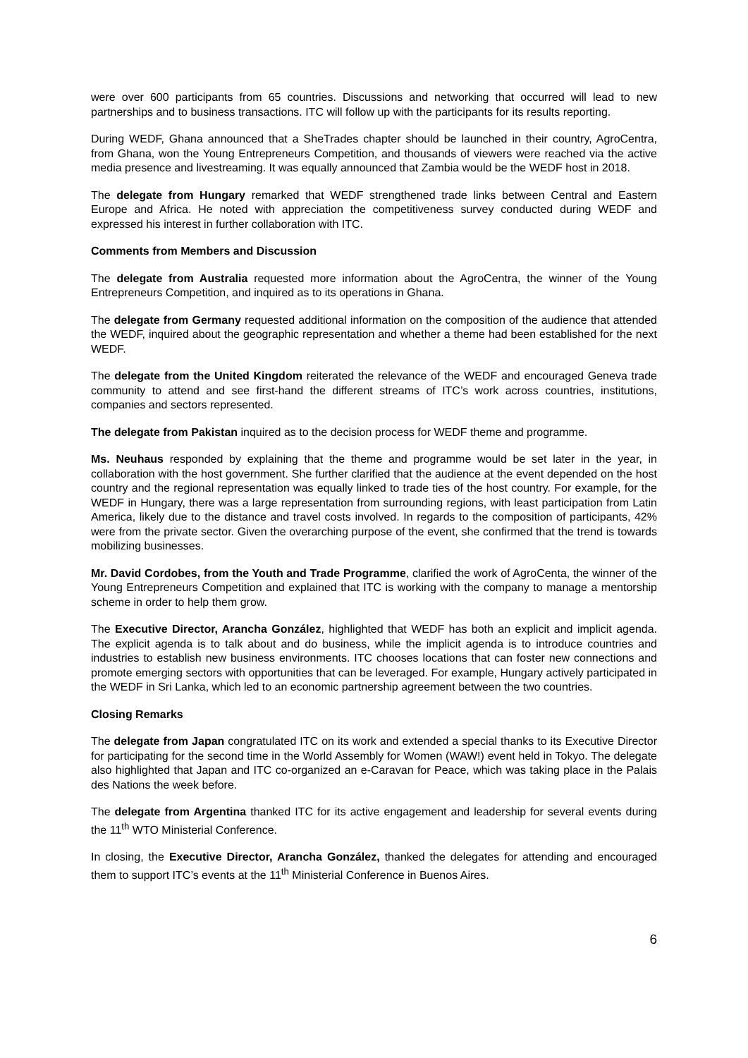were over 600 participants from 65 countries. Discussions and networking that occurred will lead to new partnerships and to business transactions. ITC will follow up with the participants for its results reporting.
During WEDF, Ghana announced that a SheTrades chapter should be launched in their country, AgroCentra, from Ghana, won the Young Entrepreneurs Competition, and thousands of viewers were reached via the active media presence and livestreaming. It was equally announced that Zambia would be the WEDF host in 2018.
The delegate from Hungary remarked that WEDF strengthened trade links between Central and Eastern Europe and Africa. He noted with appreciation the competitiveness survey conducted during WEDF and expressed his interest in further collaboration with ITC.
Comments from Members and Discussion
The delegate from Australia requested more information about the AgroCentra, the winner of the Young Entrepreneurs Competition, and inquired as to its operations in Ghana.
The delegate from Germany requested additional information on the composition of the audience that attended the WEDF, inquired about the geographic representation and whether a theme had been established for the next WEDF.
The delegate from the United Kingdom reiterated the relevance of the WEDF and encouraged Geneva trade community to attend and see first-hand the different streams of ITC’s work across countries, institutions, companies and sectors represented.
The delegate from Pakistan inquired as to the decision process for WEDF theme and programme.
Ms. Neuhaus responded by explaining that the theme and programme would be set later in the year, in collaboration with the host government. She further clarified that the audience at the event depended on the host country and the regional representation was equally linked to trade ties of the host country. For example, for the WEDF in Hungary, there was a large representation from surrounding regions, with least participation from Latin America, likely due to the distance and travel costs involved. In regards to the composition of participants, 42% were from the private sector. Given the overarching purpose of the event, she confirmed that the trend is towards mobilizing businesses.
Mr. David Cordobes, from the Youth and Trade Programme, clarified the work of AgroCenta, the winner of the Young Entrepreneurs Competition and explained that ITC is working with the company to manage a mentorship scheme in order to help them grow.
The Executive Director, Arancha González, highlighted that WEDF has both an explicit and implicit agenda. The explicit agenda is to talk about and do business, while the implicit agenda is to introduce countries and industries to establish new business environments. ITC chooses locations that can foster new connections and promote emerging sectors with opportunities that can be leveraged. For example, Hungary actively participated in the WEDF in Sri Lanka, which led to an economic partnership agreement between the two countries.
Closing Remarks
The delegate from Japan congratulated ITC on its work and extended a special thanks to its Executive Director for participating for the second time in the World Assembly for Women (WAW!) event held in Tokyo. The delegate also highlighted that Japan and ITC co-organized an e-Caravan for Peace, which was taking place in the Palais des Nations the week before.
The delegate from Argentina thanked ITC for its active engagement and leadership for several events during the 11<sup>th</sup> WTO Ministerial Conference.
In closing, the Executive Director, Arancha González, thanked the delegates for attending and encouraged them to support ITC’s events at the 11<sup>th</sup> Ministerial Conference in Buenos Aires.
6